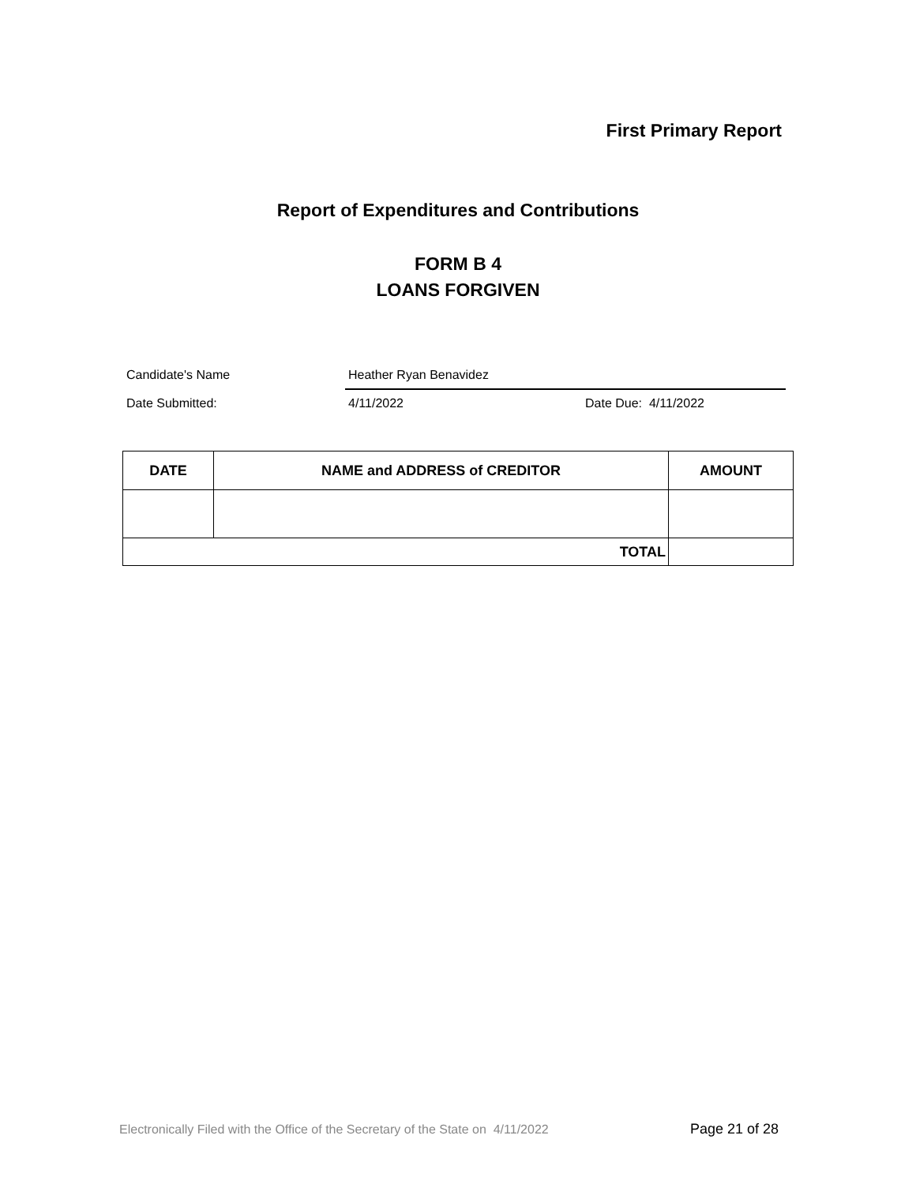First Primary Report
Report of Expenditures and Contributions
FORM B 4
LOANS FORGIVEN
Candidate's Name Heather Ryan Benavidez
Date Submitted: 4/11/2022 Date Due: 4/11/2022
| DATE | NAME and ADDRESS of CREDITOR | AMOUNT |
| --- | --- | --- |
| TOTAL | | |
Electronically Filed with the Office of the Secretary of the State on 4/11/2022
Page 21 of 28